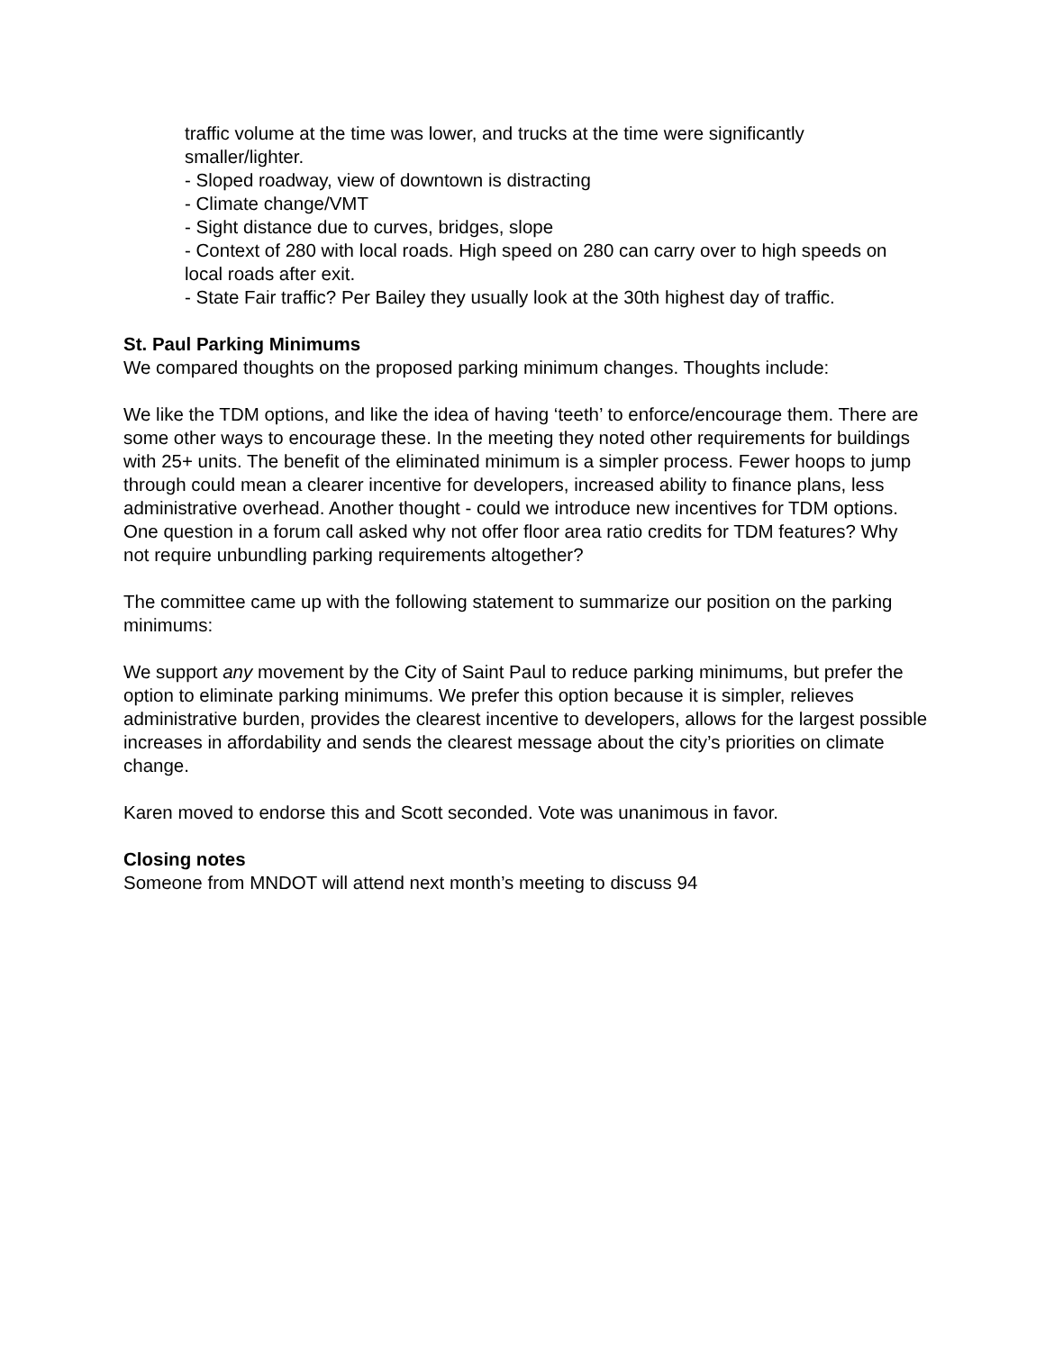traffic volume at the time was lower, and trucks at the time were significantly smaller/lighter.
- Sloped roadway, view of downtown is distracting
- Climate change/VMT
- Sight distance due to curves, bridges, slope
- Context of 280 with local roads. High speed on 280 can carry over to high speeds on local roads after exit.
- State Fair traffic? Per Bailey they usually look at the 30th highest day of traffic.
St. Paul Parking Minimums
We compared thoughts on the proposed parking minimum changes. Thoughts include:
We like the TDM options, and like the idea of having ‘teeth’ to enforce/encourage them. There are some other ways to encourage these. In the meeting they noted other requirements for buildings with 25+ units. The benefit of the eliminated minimum is a simpler process. Fewer hoops to jump through could mean a clearer incentive for developers, increased ability to finance plans, less administrative overhead. Another thought - could we introduce new incentives for TDM options. One question in a forum call asked why not offer floor area ratio credits for TDM features? Why not require unbundling parking requirements altogether?
The committee came up with the following statement to summarize our position on the parking minimums:
We support any movement by the City of Saint Paul to reduce parking minimums, but prefer the option to eliminate parking minimums. We prefer this option because it is simpler, relieves administrative burden, provides the clearest incentive to developers, allows for the largest possible increases in affordability and sends the clearest message about the city’s priorities on climate change.
Karen moved to endorse this and Scott seconded. Vote was unanimous in favor.
Closing notes
Someone from MNDOT will attend next month’s meeting to discuss 94